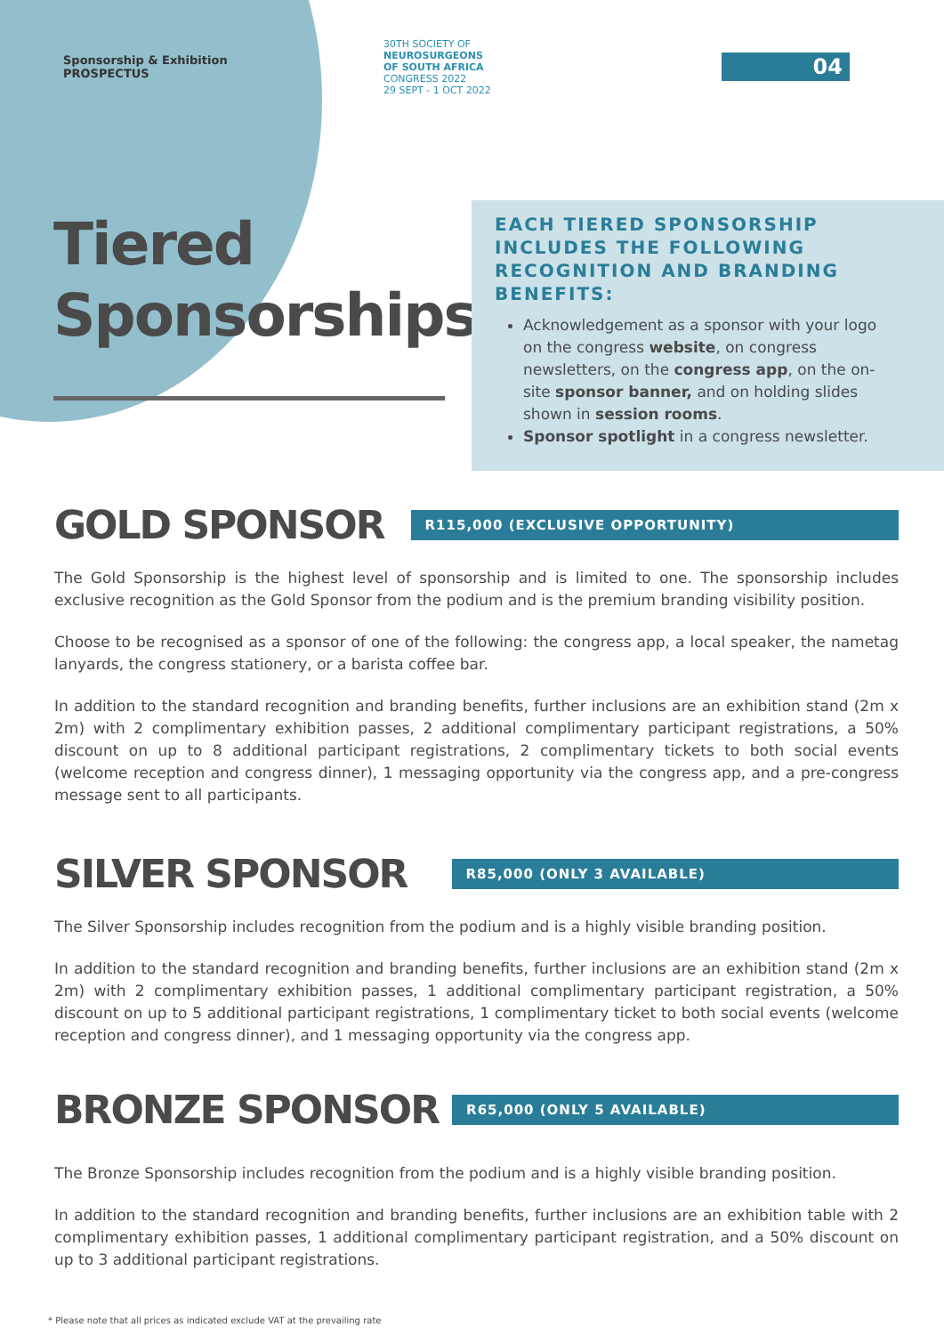Sponsorship & Exhibition
PROSPECTUS
30TH SOCIETY OF
NEUROSURGEONS
OF SOUTH AFRICA
CONGRESS 2022
29 SEPT - 1 OCT 2022
04
Tiered
Sponsorships
EACH TIERED SPONSORSHIP INCLUDES THE FOLLOWING RECOGNITION AND BRANDING BENEFITS:
Acknowledgement as a sponsor with your logo on the congress website, on congress newsletters, on the congress app, on the on-site sponsor banner, and on holding slides shown in session rooms.
Sponsor spotlight in a congress newsletter.
GOLD SPONSOR
R115,000 (EXCLUSIVE OPPORTUNITY)
The Gold Sponsorship is the highest level of sponsorship and is limited to one. The sponsorship includes exclusive recognition as the Gold Sponsor from the podium and is the premium branding visibility position.
Choose to be recognised as a sponsor of one of the following: the congress app, a local speaker, the nametag lanyards, the congress stationery, or a barista coffee bar.
In addition to the standard recognition and branding benefits, further inclusions are an exhibition stand (2m x 2m) with 2 complimentary exhibition passes, 2 additional complimentary participant registrations, a 50% discount on up to 8 additional participant registrations, 2 complimentary tickets to both social events (welcome reception and congress dinner), 1 messaging opportunity via the congress app, and a pre-congress message sent to all participants.
SILVER SPONSOR
R85,000 (ONLY 3 AVAILABLE)
The Silver Sponsorship includes recognition from the podium and is a highly visible branding position.
In addition to the standard recognition and branding benefits, further inclusions are an exhibition stand (2m x 2m) with 2 complimentary exhibition passes, 1 additional complimentary participant registration, a 50% discount on up to 5 additional participant registrations, 1 complimentary ticket to both social events (welcome reception and congress dinner), and 1 messaging opportunity via the congress app.
BRONZE SPONSOR
R65,000 (ONLY 5 AVAILABLE)
The Bronze Sponsorship includes recognition from the podium and is a highly visible branding position.
In addition to the standard recognition and branding benefits, further inclusions are an exhibition table with 2 complimentary exhibition passes, 1 additional complimentary participant registration, and a 50% discount on up to 3 additional participant registrations.
* Please note that all prices as indicated exclude VAT at the prevailing rate